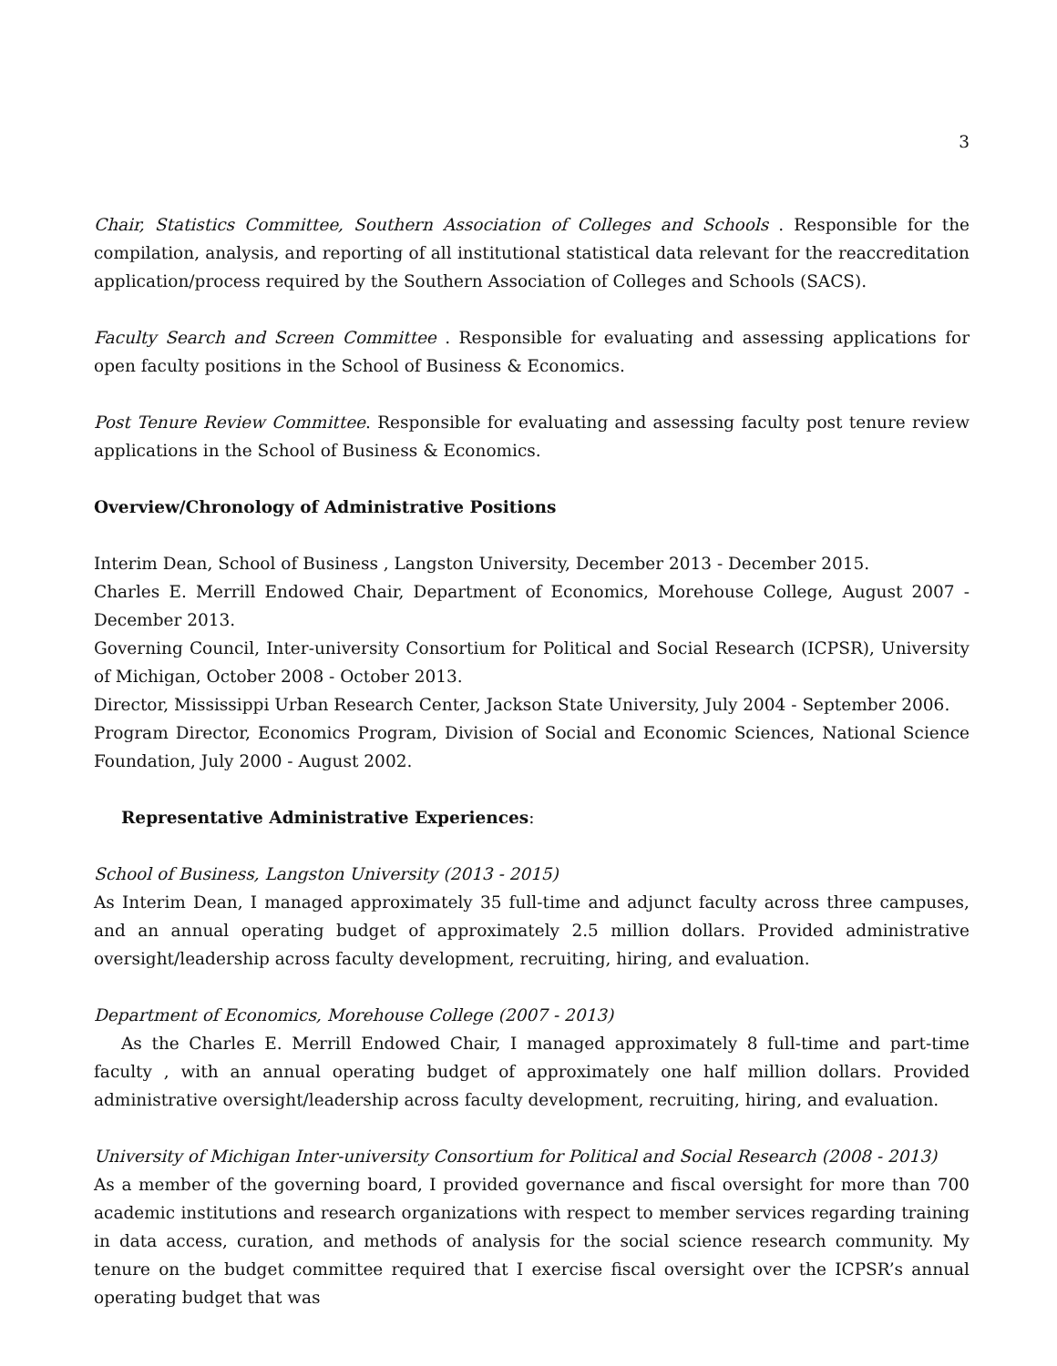3
Chair, Statistics Committee, Southern Association of Colleges and Schools . Responsible for the compilation, analysis, and reporting of all institutional statistical data relevant for the reaccreditation application/process required by the Southern Association of Colleges and Schools (SACS).
Faculty Search and Screen Committee . Responsible for evaluating and assessing applications for open faculty positions in the School of Business & Economics.
Post Tenure Review Committee. Responsible for evaluating and assessing faculty post tenure review applications in the School of Business & Economics.
Overview/Chronology of Administrative Positions
Interim Dean, School of Business , Langston University, December 2013 - December 2015.
Charles E. Merrill Endowed Chair, Department of Economics, Morehouse College, August 2007 - December 2013.
Governing Council, Inter-university Consortium for Political and Social Research (ICPSR), University of Michigan, October 2008 - October 2013.
Director, Mississippi Urban Research Center, Jackson State University, July 2004 - September 2006.
Program Director, Economics Program, Division of Social and Economic Sciences, National Science Foundation, July 2000 - August 2002.
Representative Administrative Experiences:
School of Business, Langston University (2013 - 2015)
As Interim Dean, I managed approximately 35 full-time and adjunct faculty across three campuses, and an annual operating budget of approximately 2.5 million dollars. Provided administrative oversight/leadership across faculty development, recruiting, hiring, and evaluation.
Department of Economics, Morehouse College (2007 - 2013)
As the Charles E. Merrill Endowed Chair, I managed approximately 8 full-time and part-time faculty , with an annual operating budget of approximately one half million dollars. Provided administrative oversight/leadership across faculty development, recruiting, hiring, and evaluation.
University of Michigan Inter-university Consortium for Political and Social Research (2008 - 2013)
As a member of the governing board, I provided governance and fiscal oversight for more than 700 academic institutions and research organizations with respect to member services regarding training in data access, curation, and methods of analysis for the social science research community. My tenure on the budget committee required that I exercise fiscal oversight over the ICPSR’s annual operating budget that was